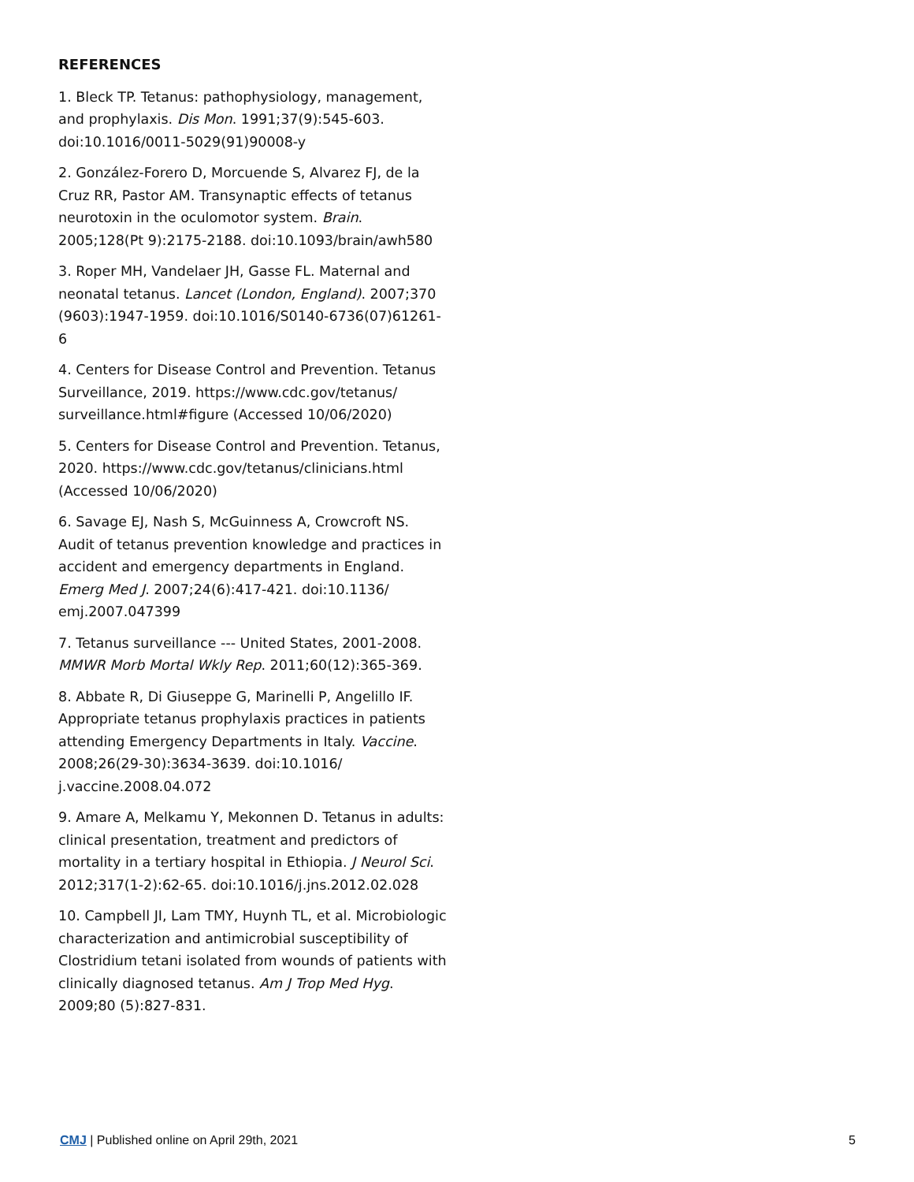REFERENCES
1. Bleck TP. Tetanus: pathophysiology, management, and prophylaxis. Dis Mon. 1991;37(9):545-603. doi:10.1016/0011-5029(91)90008-y
2. González-Forero D, Morcuende S, Alvarez FJ, de la Cruz RR, Pastor AM. Transynaptic effects of tetanus neurotoxin in the oculomotor system. Brain. 2005;128(Pt 9):2175-2188. doi:10.1093/brain/awh580
3. Roper MH, Vandelaer JH, Gasse FL. Maternal and neonatal tetanus. Lancet (London, England). 2007;370 (9603):1947-1959. doi:10.1016/S0140-6736(07)61261-6
4. Centers for Disease Control and Prevention. Tetanus Surveillance, 2019. https://www.cdc.gov/tetanus/ surveillance.html#figure (Accessed 10/06/2020)
5. Centers for Disease Control and Prevention. Tetanus, 2020. https://www.cdc.gov/tetanus/clinicians.html (Accessed 10/06/2020)
6. Savage EJ, Nash S, McGuinness A, Crowcroft NS. Audit of tetanus prevention knowledge and practices in accident and emergency departments in England. Emerg Med J. 2007;24(6):417-421. doi:10.1136/ emj.2007.047399
7. Tetanus surveillance --- United States, 2001-2008. MMWR Morb Mortal Wkly Rep. 2011;60(12):365-369.
8. Abbate R, Di Giuseppe G, Marinelli P, Angelillo IF. Appropriate tetanus prophylaxis practices in patients attending Emergency Departments in Italy. Vaccine. 2008;26(29-30):3634-3639. doi:10.1016/ j.vaccine.2008.04.072
9. Amare A, Melkamu Y, Mekonnen D. Tetanus in adults: clinical presentation, treatment and predictors of mortality in a tertiary hospital in Ethiopia. J Neurol Sci. 2012;317(1-2):62-65. doi:10.1016/j.jns.2012.02.028
10. Campbell JI, Lam TMY, Huynh TL, et al. Microbiologic characterization and antimicrobial susceptibility of Clostridium tetani isolated from wounds of patients with clinically diagnosed tetanus. Am J Trop Med Hyg. 2009;80 (5):827-831.
CMJ | Published online on April 29th, 2021 5